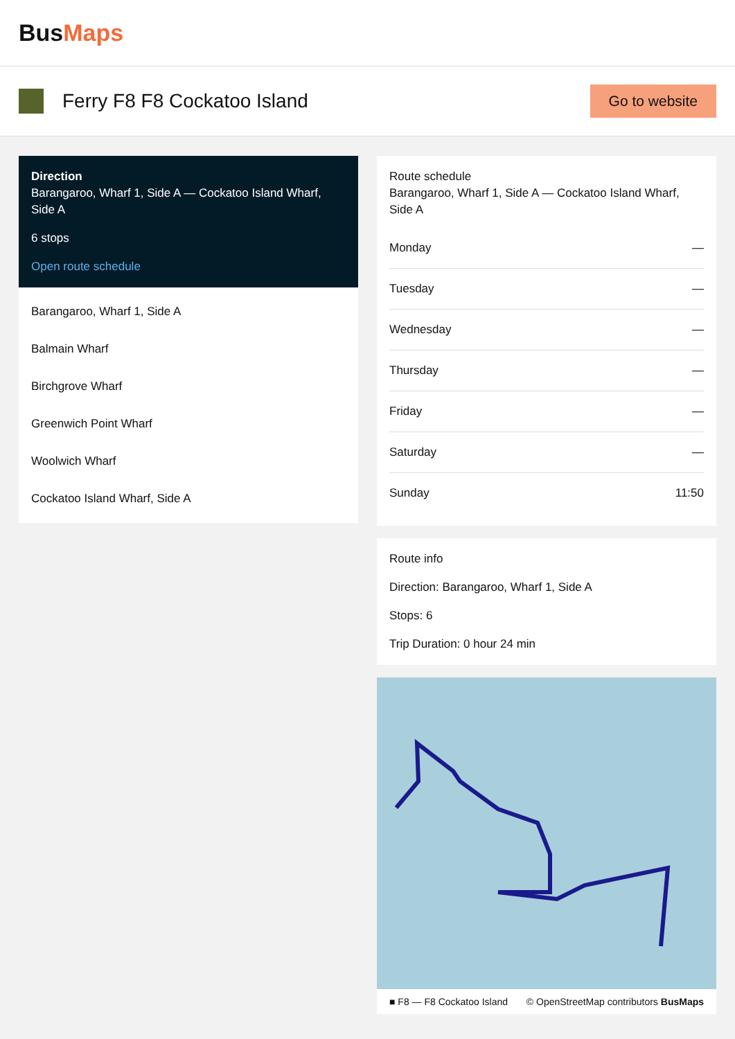BusMaps
Ferry F8 F8 Cockatoo Island
Go to website
Direction
Barangaroo, Wharf 1, Side A — Cockatoo Island Wharf, Side A
6 stops
Open route schedule
Barangaroo, Wharf 1, Side A
Balmain Wharf
Birchgrove Wharf
Greenwich Point Wharf
Woolwich Wharf
Cockatoo Island Wharf, Side A
Route schedule
Barangaroo, Wharf 1, Side A — Cockatoo Island Wharf, Side A
| Monday | — |
| Tuesday | — |
| Wednesday | — |
| Thursday | — |
| Friday | — |
| Saturday | — |
| Sunday | 11:50 |
Route info
Direction: Barangaroo, Wharf 1, Side A
Stops: 6
Trip Duration: 0 hour 24 min
■ F8 — F8 Cockatoo Island © OpenStreetMap contributors BusMaps